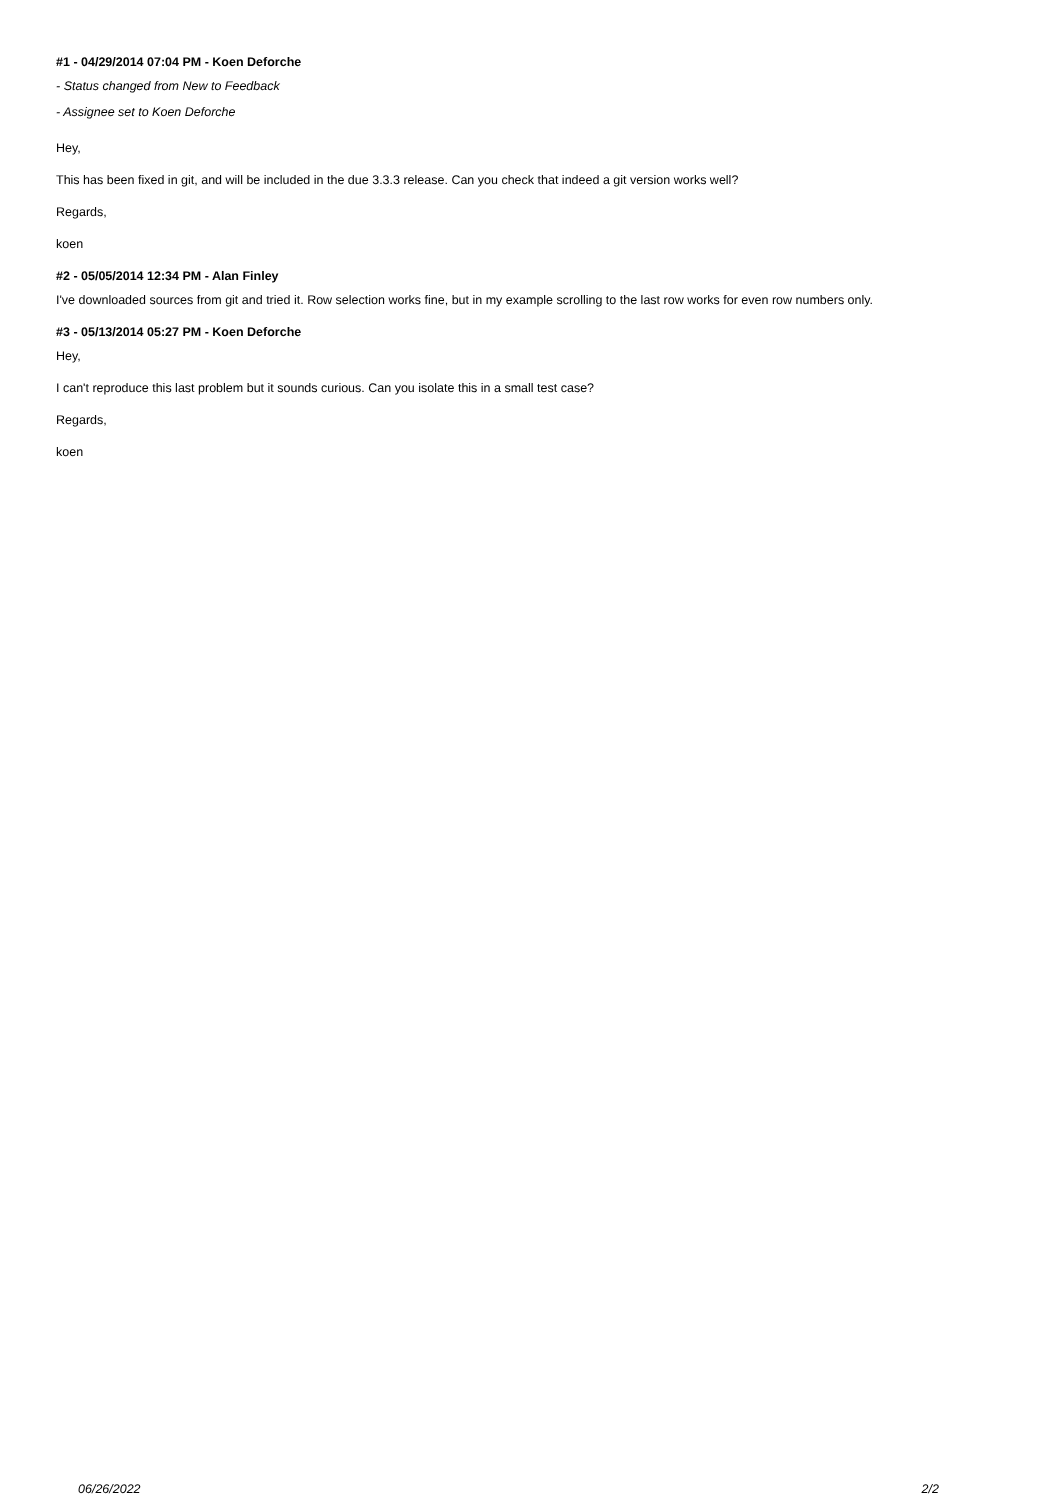#1 - 04/29/2014 07:04 PM - Koen Deforche
- Status changed from New to Feedback
- Assignee set to Koen Deforche
Hey,
This has been fixed in git, and will be included in the due 3.3.3 release. Can you check that indeed a git version works well?
Regards,
koen
#2 - 05/05/2014 12:34 PM - Alan Finley
I've downloaded sources from git and tried it. Row selection works fine, but in my example scrolling to the last row works for even row numbers only.
#3 - 05/13/2014 05:27 PM - Koen Deforche
Hey,
I can't reproduce this last problem but it sounds curious. Can you isolate this in a small test case?
Regards,
koen
06/26/2022 2/2